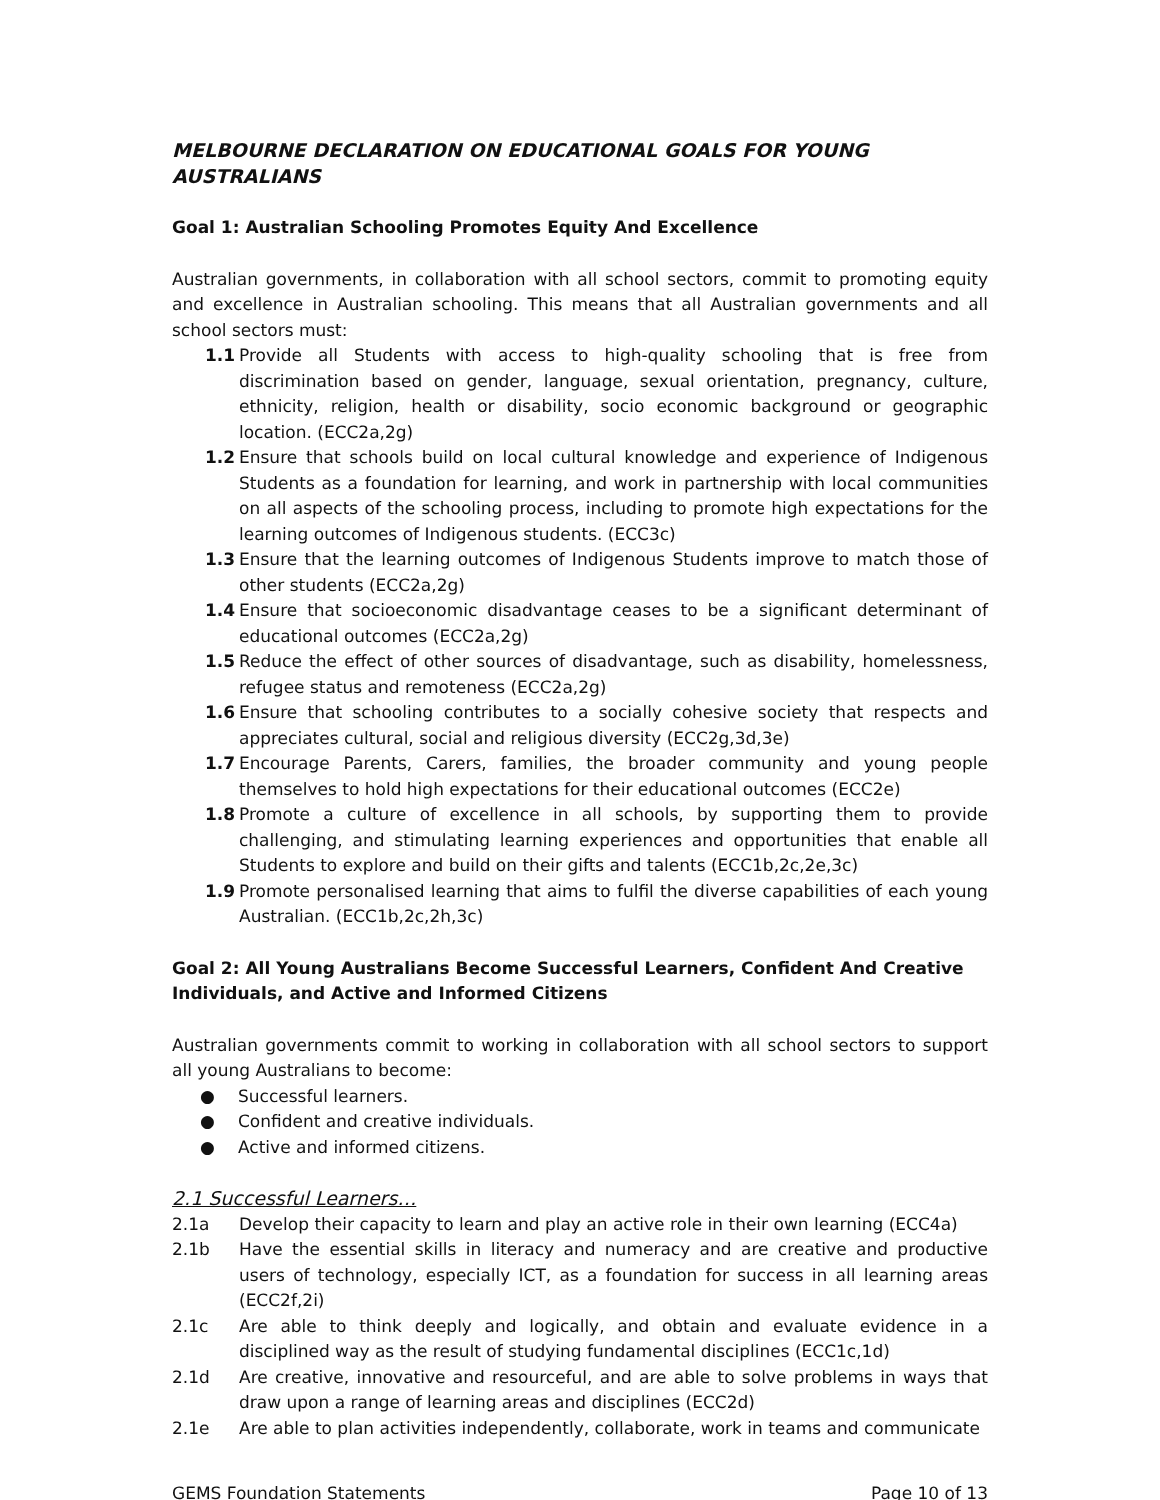MELBOURNE DECLARATION ON EDUCATIONAL GOALS FOR YOUNG AUSTRALIANS
Goal 1: Australian Schooling Promotes Equity And Excellence
Australian governments, in collaboration with all school sectors, commit to promoting equity and excellence in Australian schooling. This means that all Australian governments and all school sectors must:
1.1 Provide all Students with access to high-quality schooling that is free from discrimination based on gender, language, sexual orientation, pregnancy, culture, ethnicity, religion, health or disability, socio economic background or geographic location. (ECC2a,2g)
1.2 Ensure that schools build on local cultural knowledge and experience of Indigenous Students as a foundation for learning, and work in partnership with local communities on all aspects of the schooling process, including to promote high expectations for the learning outcomes of Indigenous students. (ECC3c)
1.3 Ensure that the learning outcomes of Indigenous Students improve to match those of other students (ECC2a,2g)
1.4 Ensure that socioeconomic disadvantage ceases to be a significant determinant of educational outcomes (ECC2a,2g)
1.5 Reduce the effect of other sources of disadvantage, such as disability, homelessness, refugee status and remoteness (ECC2a,2g)
1.6 Ensure that schooling contributes to a socially cohesive society that respects and appreciates cultural, social and religious diversity (ECC2g,3d,3e)
1.7 Encourage Parents, Carers, families, the broader community and young people themselves to hold high expectations for their educational outcomes (ECC2e)
1.8 Promote a culture of excellence in all schools, by supporting them to provide challenging, and stimulating learning experiences and opportunities that enable all Students to explore and build on their gifts and talents (ECC1b,2c,2e,3c)
1.9 Promote personalised learning that aims to fulfil the diverse capabilities of each young Australian. (ECC1b,2c,2h,3c)
Goal 2: All Young Australians Become Successful Learners, Confident And Creative Individuals, and Active and Informed Citizens
Australian governments commit to working in collaboration with all school sectors to support all young Australians to become:
● Successful learners.
● Confident and creative individuals.
● Active and informed citizens.
2.1 Successful Learners…
2.1a Develop their capacity to learn and play an active role in their own learning (ECC4a)
2.1b Have the essential skills in literacy and numeracy and are creative and productive users of technology, especially ICT, as a foundation for success in all learning areas (ECC2f,2i)
2.1c Are able to think deeply and logically, and obtain and evaluate evidence in a disciplined way as the result of studying fundamental disciplines (ECC1c,1d)
2.1d Are creative, innovative and resourceful, and are able to solve problems in ways that draw upon a range of learning areas and disciplines (ECC2d)
2.1e Are able to plan activities independently, collaborate, work in teams and communicate
GEMS Foundation Statements Page 10 of 13